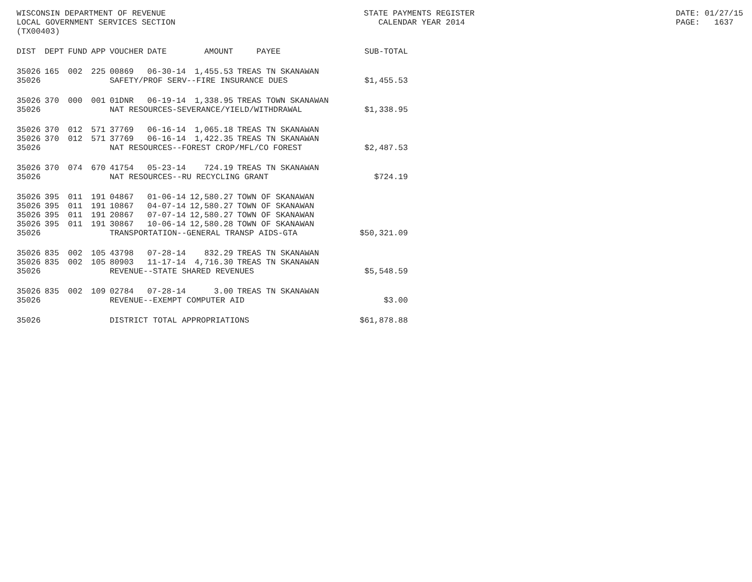WISCONSIN DEPARTMENT OF REVENUE LOCAL GOVERNMENT SERVICES SECTION (TX00403)
STATE PAYMENTS REGISTER CALENDAR YEAR 2014
DATE: 01/27/15 PAGE: 1637
| DIST | DEPT | FUND | APP | VOUCHER | DATE | AMOUNT | PAYEE | SUB-TOTAL |
| --- | --- | --- | --- | --- | --- | --- | --- | --- |
| 35026 | 165 | 002 | 225 | 00869 | 06-30-14 | 1,455.53 | TREAS TN SKANAWAN | |
| 35026 | | | | SAFETY/PROF SERV--FIRE INSURANCE DUES | | | | $1,455.53 |
| 35026 | 370 | 000 | 001 | 01DNR | 06-19-14 | 1,338.95 | TREAS TOWN SKANAWAN | |
| 35026 | | | | NAT RESOURCES-SEVERANCE/YIELD/WITHDRAWAL | | | | $1,338.95 |
| 35026 | 370 | 012 | 571 | 37769 | 06-16-14 | 1,065.18 | TREAS TN SKANAWAN | |
| 35026 | 370 | 012 | 571 | 37769 | 06-16-14 | 1,422.35 | TREAS TN SKANAWAN | |
| 35026 | | | | NAT RESOURCES--FOREST CROP/MFL/CO FOREST | | | | $2,487.53 |
| 35026 | 370 | 074 | 670 | 41754 | 05-23-14 | 724.19 | TREAS TN SKANAWAN | |
| 35026 | | | | NAT RESOURCES--RU RECYCLING GRANT | | | | $724.19 |
| 35026 | 395 | 011 | 191 | 04867 | 01-06-14 | 12,580.27 | TOWN OF SKANAWAN | |
| 35026 | 395 | 011 | 191 | 10867 | 04-07-14 | 12,580.27 | TOWN OF SKANAWAN | |
| 35026 | 395 | 011 | 191 | 20867 | 07-07-14 | 12,580.27 | TOWN OF SKANAWAN | |
| 35026 | 395 | 011 | 191 | 30867 | 10-06-14 | 12,580.28 | TOWN OF SKANAWAN | |
| 35026 | | | | TRANSPORTATION--GENERAL TRANSP AIDS-GTA | | | | $50,321.09 |
| 35026 | 835 | 002 | 105 | 43798 | 07-28-14 | 832.29 | TREAS TN SKANAWAN | |
| 35026 | 835 | 002 | 105 | 80903 | 11-17-14 | 4,716.30 | TREAS TN SKANAWAN | |
| 35026 | | | | REVENUE--STATE SHARED REVENUES | | | | $5,548.59 |
| 35026 | 835 | 002 | 109 | 02784 | 07-28-14 | 3.00 | TREAS TN SKANAWAN | |
| 35026 | | | | REVENUE--EXEMPT COMPUTER AID | | | | $3.00 |
| 35026 | | | | DISTRICT TOTAL APPROPRIATIONS | | | | $61,878.88 |